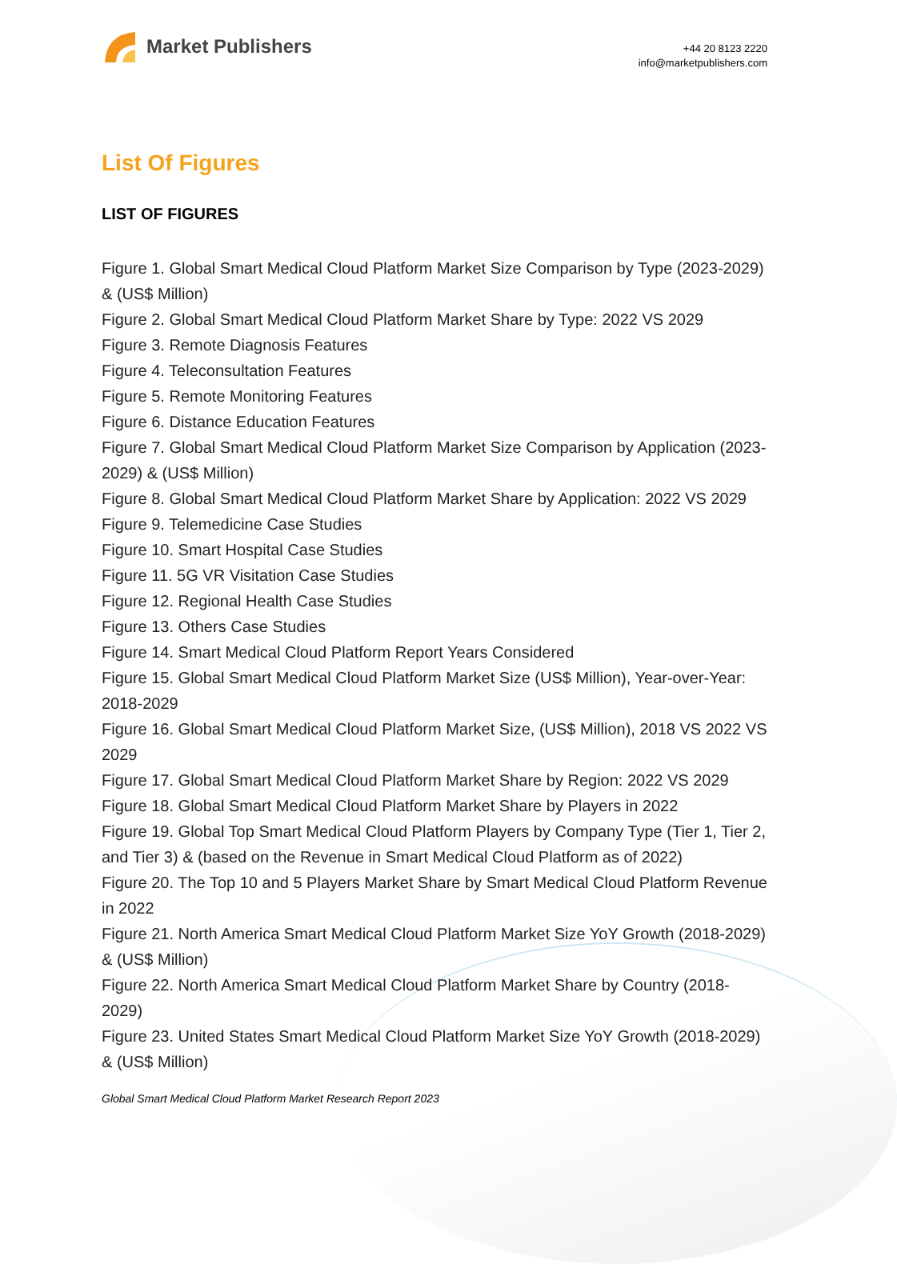Market Publishers
+44 20 8123 2220
info@marketpublishers.com
List Of Figures
LIST OF FIGURES
Figure 1. Global Smart Medical Cloud Platform Market Size Comparison by Type (2023-2029) & (US$ Million)
Figure 2. Global Smart Medical Cloud Platform Market Share by Type: 2022 VS 2029
Figure 3. Remote Diagnosis Features
Figure 4. Teleconsultation Features
Figure 5. Remote Monitoring Features
Figure 6. Distance Education Features
Figure 7. Global Smart Medical Cloud Platform Market Size Comparison by Application (2023-2029) & (US$ Million)
Figure 8. Global Smart Medical Cloud Platform Market Share by Application: 2022 VS 2029
Figure 9. Telemedicine Case Studies
Figure 10. Smart Hospital Case Studies
Figure 11. 5G VR Visitation Case Studies
Figure 12. Regional Health Case Studies
Figure 13. Others Case Studies
Figure 14. Smart Medical Cloud Platform Report Years Considered
Figure 15. Global Smart Medical Cloud Platform Market Size (US$ Million), Year-over-Year: 2018-2029
Figure 16. Global Smart Medical Cloud Platform Market Size, (US$ Million), 2018 VS 2022 VS 2029
Figure 17. Global Smart Medical Cloud Platform Market Share by Region: 2022 VS 2029
Figure 18. Global Smart Medical Cloud Platform Market Share by Players in 2022
Figure 19. Global Top Smart Medical Cloud Platform Players by Company Type (Tier 1, Tier 2, and Tier 3) & (based on the Revenue in Smart Medical Cloud Platform as of 2022)
Figure 20. The Top 10 and 5 Players Market Share by Smart Medical Cloud Platform Revenue in 2022
Figure 21. North America Smart Medical Cloud Platform Market Size YoY Growth (2018-2029) & (US$ Million)
Figure 22. North America Smart Medical Cloud Platform Market Share by Country (2018-2029)
Figure 23. United States Smart Medical Cloud Platform Market Size YoY Growth (2018-2029) & (US$ Million)
Global Smart Medical Cloud Platform Market Research Report 2023